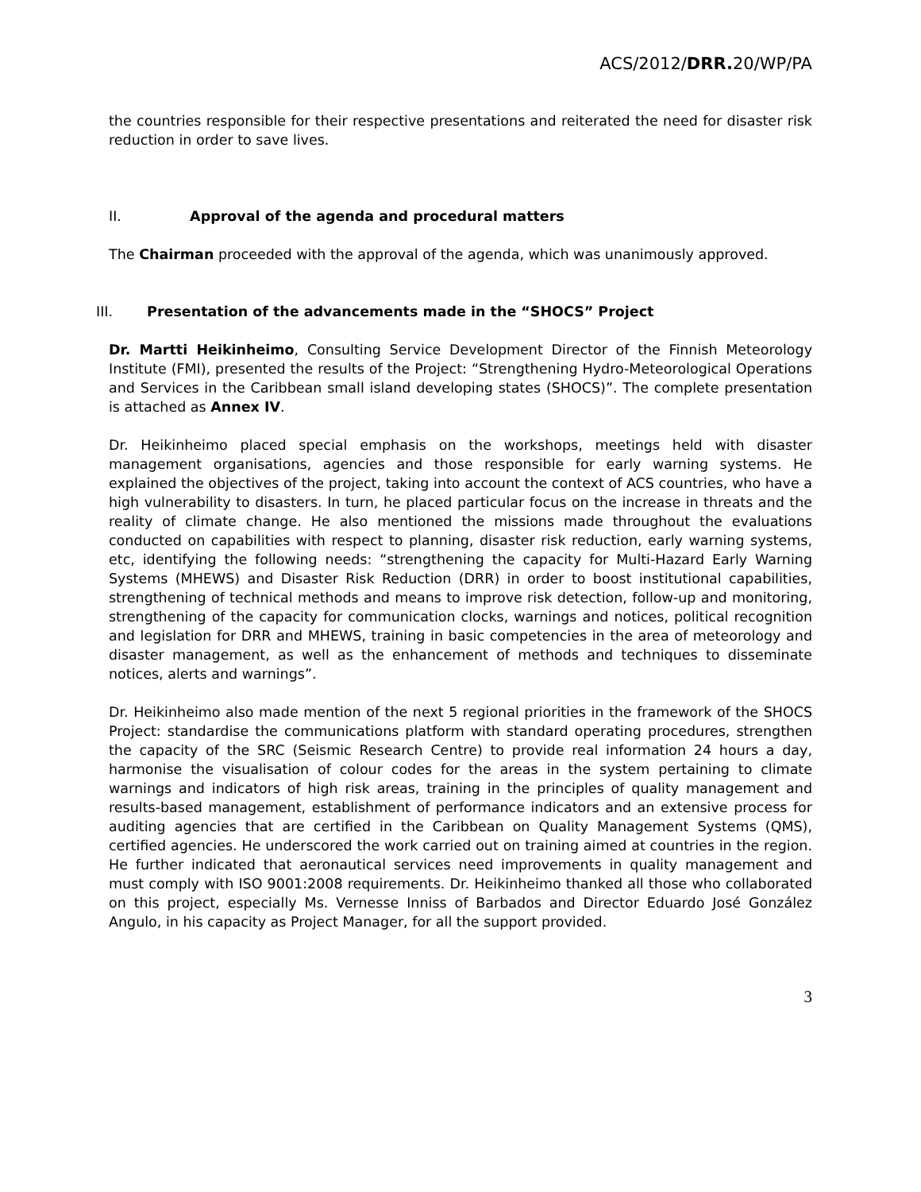ACS/2012/DRR. 20/WP/PA
the countries responsible for their respective presentations and reiterated the need for disaster risk reduction in order to save lives.
II. Approval of the agenda and procedural matters
The Chairman proceeded with the approval of the agenda, which was unanimously approved.
III. Presentation of the advancements made in the “SHOCS” Project
Dr. Martti Heikinheimo, Consulting Service Development Director of the Finnish Meteorology Institute (FMI), presented the results of the Project: “Strengthening Hydro-Meteorological Operations and Services in the Caribbean small island developing states (SHOCS)”. The complete presentation is attached as Annex IV.
Dr. Heikinheimo placed special emphasis on the workshops, meetings held with disaster management organisations, agencies and those responsible for early warning systems. He explained the objectives of the project, taking into account the context of ACS countries, who have a high vulnerability to disasters. In turn, he placed particular focus on the increase in threats and the reality of climate change. He also mentioned the missions made throughout the evaluations conducted on capabilities with respect to planning, disaster risk reduction, early warning systems, etc, identifying the following needs: “strengthening the capacity for Multi-Hazard Early Warning Systems (MHEWS) and Disaster Risk Reduction (DRR) in order to boost institutional capabilities, strengthening of technical methods and means to improve risk detection, follow-up and monitoring, strengthening of the capacity for communication clocks, warnings and notices, political recognition and legislation for DRR and MHEWS, training in basic competencies in the area of meteorology and disaster management, as well as the enhancement of methods and techniques to disseminate notices, alerts and warnings”.
Dr. Heikinheimo also made mention of the next 5 regional priorities in the framework of the SHOCS Project: standardise the communications platform with standard operating procedures, strengthen the capacity of the SRC (Seismic Research Centre) to provide real information 24 hours a day, harmonise the visualisation of colour codes for the areas in the system pertaining to climate warnings and indicators of high risk areas, training in the principles of quality management and results-based management, establishment of performance indicators and an extensive process for auditing agencies that are certified in the Caribbean on Quality Management Systems (QMS), certified agencies. He underscored the work carried out on training aimed at countries in the region. He further indicated that aeronautical services need improvements in quality management and must comply with ISO 9001:2008 requirements. Dr. Heikinheimo thanked all those who collaborated on this project, especially Ms. Vernesse Inniss of Barbados and Director Eduardo José González Angulo, in his capacity as Project Manager, for all the support provided.
3